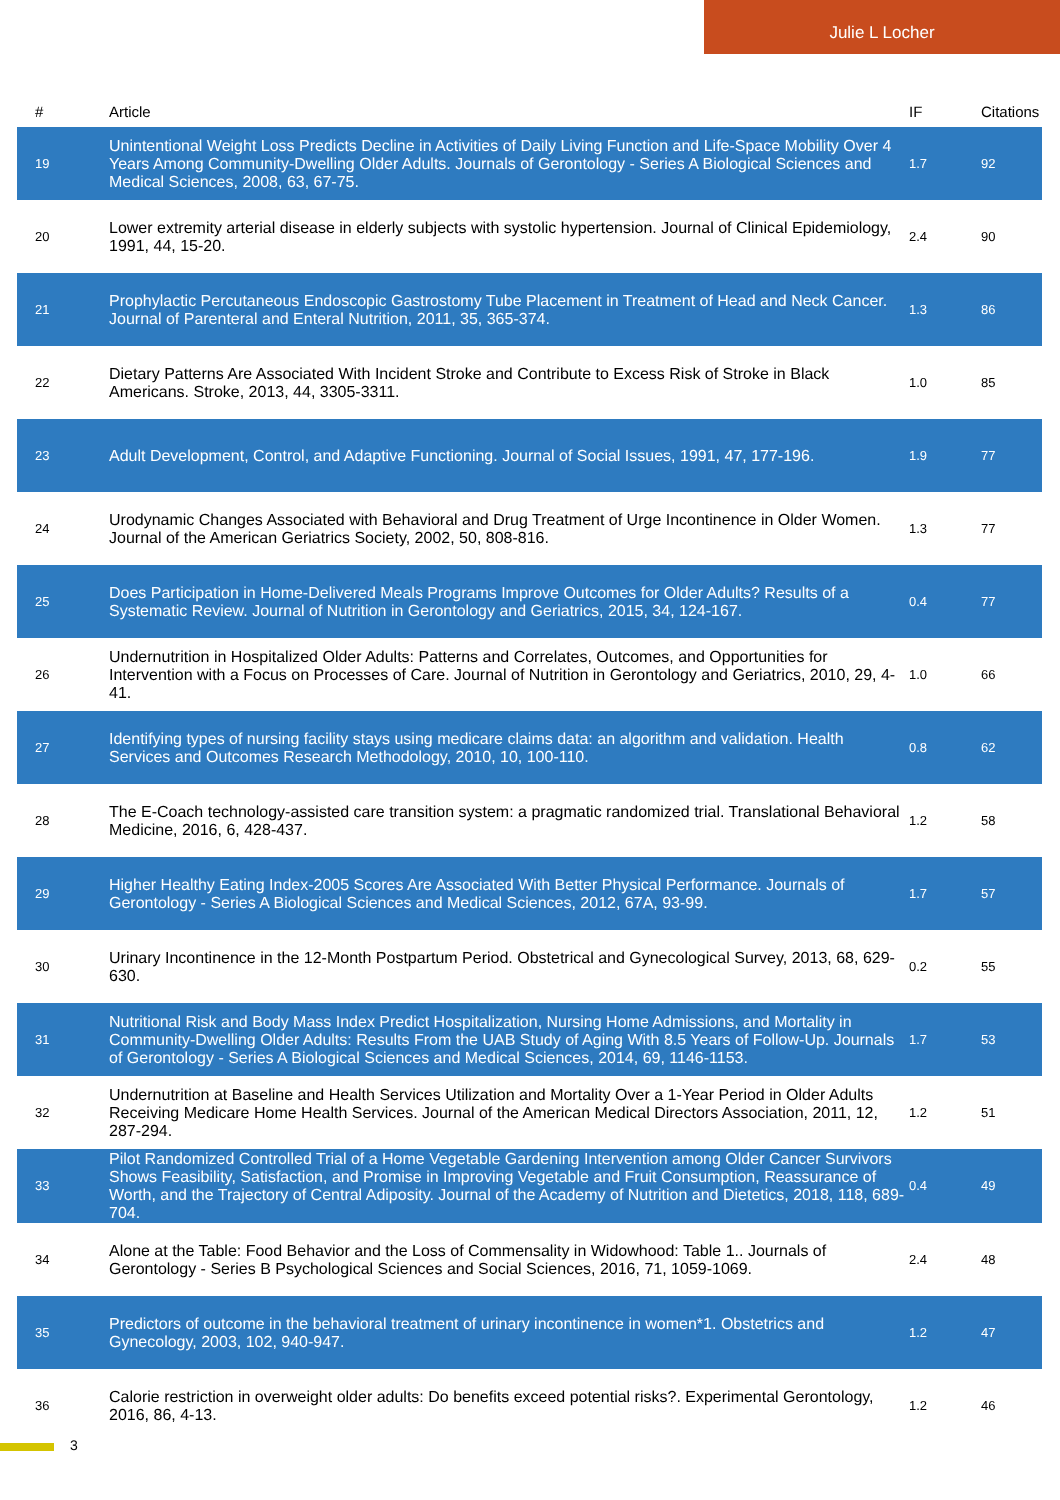Julie L Locher
| # | Article | IF | Citations |
| --- | --- | --- | --- |
| 19 | Unintentional Weight Loss Predicts Decline in Activities of Daily Living Function and Life-Space Mobility Over 4 Years Among Community-Dwelling Older Adults. Journals of Gerontology - Series A Biological Sciences and Medical Sciences, 2008, 63, 67-75. | 1.7 | 92 |
| 20 | Lower extremity arterial disease in elderly subjects with systolic hypertension. Journal of Clinical Epidemiology, 1991, 44, 15-20. | 2.4 | 90 |
| 21 | Prophylactic Percutaneous Endoscopic Gastrostomy Tube Placement in Treatment of Head and Neck Cancer. Journal of Parenteral and Enteral Nutrition, 2011, 35, 365-374. | 1.3 | 86 |
| 22 | Dietary Patterns Are Associated With Incident Stroke and Contribute to Excess Risk of Stroke in Black Americans. Stroke, 2013, 44, 3305-3311. | 1.0 | 85 |
| 23 | Adult Development, Control, and Adaptive Functioning. Journal of Social Issues, 1991, 47, 177-196. | 1.9 | 77 |
| 24 | Urodynamic Changes Associated with Behavioral and Drug Treatment of Urge Incontinence in Older Women. Journal of the American Geriatrics Society, 2002, 50, 808-816. | 1.3 | 77 |
| 25 | Does Participation in Home-Delivered Meals Programs Improve Outcomes for Older Adults? Results of a Systematic Review. Journal of Nutrition in Gerontology and Geriatrics, 2015, 34, 124-167. | 0.4 | 77 |
| 26 | Undernutrition in Hospitalized Older Adults: Patterns and Correlates, Outcomes, and Opportunities for Intervention with a Focus on Processes of Care. Journal of Nutrition in Gerontology and Geriatrics, 2010, 29, 4-41. | 1.0 | 66 |
| 27 | Identifying types of nursing facility stays using medicare claims data: an algorithm and validation. Health Services and Outcomes Research Methodology, 2010, 10, 100-110. | 0.8 | 62 |
| 28 | The E-Coach technology-assisted care transition system: a pragmatic randomized trial. Translational Behavioral Medicine, 2016, 6, 428-437. | 1.2 | 58 |
| 29 | Higher Healthy Eating Index-2005 Scores Are Associated With Better Physical Performance. Journals of Gerontology - Series A Biological Sciences and Medical Sciences, 2012, 67A, 93-99. | 1.7 | 57 |
| 30 | Urinary Incontinence in the 12-Month Postpartum Period. Obstetrical and Gynecological Survey, 2013, 68, 629-630. | 0.2 | 55 |
| 31 | Nutritional Risk and Body Mass Index Predict Hospitalization, Nursing Home Admissions, and Mortality in Community-Dwelling Older Adults: Results From the UAB Study of Aging With 8.5 Years of Follow-Up. Journals of Gerontology - Series A Biological Sciences and Medical Sciences, 2014, 69, 1146-1153. | 1.7 | 53 |
| 32 | Undernutrition at Baseline and Health Services Utilization and Mortality Over a 1-Year Period in Older Adults Receiving Medicare Home Health Services. Journal of the American Medical Directors Association, 2011, 12, 287-294. | 1.2 | 51 |
| 33 | Pilot Randomized Controlled Trial of a Home Vegetable Gardening Intervention among Older Cancer Survivors Shows Feasibility, Satisfaction, and Promise in Improving Vegetable and Fruit Consumption, Reassurance of Worth, and the Trajectory of Central Adiposity. Journal of the Academy of Nutrition and Dietetics, 2018, 118, 689-704. | 0.4 | 49 |
| 34 | Alone at the Table: Food Behavior and the Loss of Commensality in Widowhood: Table 1.. Journals of Gerontology - Series B Psychological Sciences and Social Sciences, 2016, 71, 1059-1069. | 2.4 | 48 |
| 35 | Predictors of outcome in the behavioral treatment of urinary incontinence in women*1. Obstetrics and Gynecology, 2003, 102, 940-947. | 1.2 | 47 |
| 36 | Calorie restriction in overweight older adults: Do benefits exceed potential risks?. Experimental Gerontology, 2016, 86, 4-13. | 1.2 | 46 |
3